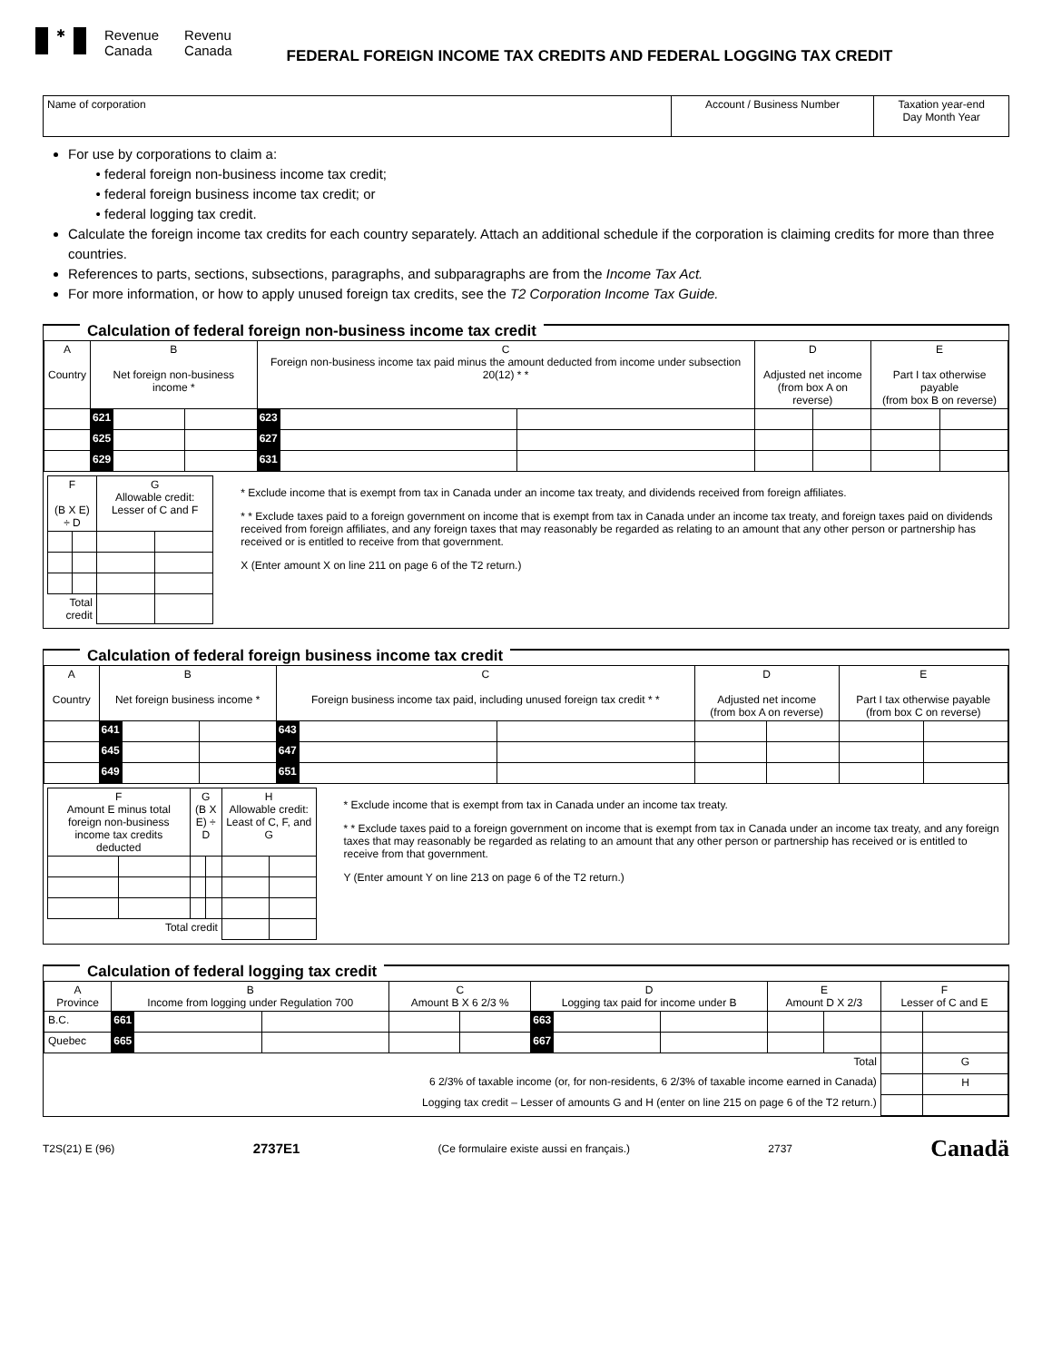✱
Revenue
Canada
Revenu
Canada
FEDERAL FOREIGN INCOME TAX CREDITS AND FEDERAL LOGGING TAX CREDIT
| Name of corporation | Account / Business Number | Taxation year-end Day Month Year |
For use by corporations to claim a:
federal foreign non-business income tax credit;
federal foreign business income tax credit; or
federal logging tax credit.
Calculate the foreign income tax credits for each country separately. Attach an additional schedule if the corporation is claiming credits for more than three countries.
References to parts, sections, subsections, paragraphs, and subparagraphs are from the Income Tax Act.
For more information, or how to apply unused foreign tax credits, see the T2 Corporation Income Tax Guide.
Calculation of federal foreign non-business income tax credit
| A Country | B Net foreign non-business income * | | | C Foreign non-business income tax paid minus the amount deducted from income under subsection 20(12) * * | | | D Adjusted net income (from box A on reverse) | | E Part I tax otherwise payable (from box B on reverse) | |
| --- | --- | --- | --- | --- | --- | --- | --- | --- | --- | --- |
| | 621 | | | 623 | | | | | | |
| | 625 | | | 627 | | | | | | |
| | 629 | | | 631 | | | | | | |
| F (B X E) ÷ D | | G Allowable credit: Lesser of C and F | |
| --- | --- | --- | --- |
| Total credit | | | |
* Exclude income that is exempt from tax in Canada under an income tax treaty, and dividends received from foreign affiliates.
* * Exclude taxes paid to a foreign government on income that is exempt from tax in Canada under an income tax treaty, and foreign taxes paid on dividends received from foreign affiliates, and any foreign taxes that may reasonably be regarded as relating to an amount that any other person or partnership has received or is entitled to receive from that government.
X (Enter amount X on line 211 on page 6 of the T2 return.)
Calculation of federal foreign business income tax credit
| A Country | B Net foreign business income * | | | C Foreign business income tax paid, including unused foreign tax credit * * | | | D Adjusted net income (from box A on reverse) | | E Part I tax otherwise payable (from box C on reverse) | |
| --- | --- | --- | --- | --- | --- | --- | --- | --- | --- | --- |
| | 641 | | | 643 | | | | | | |
| | 645 | | | 647 | | | | | | |
| | 649 | | | 651 | | | | | | |
| F Amount E minus total foreign non-business income tax credits deducted | | G (B X E) ÷ D | | H Allowable credit: Least of C, F, and G | |
| --- | --- | --- | --- | --- | --- |
| Total credit | | | | | |
* Exclude income that is exempt from tax in Canada under an income tax treaty.
* * Exclude taxes paid to a foreign government on income that is exempt from tax in Canada under an income tax treaty, and any foreign taxes that may reasonably be regarded as relating to an amount that any other person or partnership has received or is entitled to receive from that government.
Y (Enter amount Y on line 213 on page 6 of the T2 return.)
Calculation of federal logging tax credit
| A Province | B Income from logging under Regulation 700 | | | C Amount B X 6 2/3 % | | D Logging tax paid for income under B | | | E Amount D X 2/3 | | F Lesser of C and E | |
| --- | --- | --- | --- | --- | --- | --- | --- | --- | --- | --- | --- | --- |
| B.C. | 661 | | | | | 663 | | | | | | |
| Quebec | 665 | | | | | 667 | | | | | | |
| Total | | | | | | | | | | | | G |
| 6 2/3% of taxable income (or, for non-residents, 6 2/3% of taxable income earned in Canada) | | | | | | | | | | | | H |
| Logging tax credit – Lesser of amounts G and H (enter on line 215 on page 6 of the T2 return.) | | | | | | | | | | | | |
T2S(21) E (96) 2737E1 (Ce formulaire existe aussi en français.) 2737 Canadä